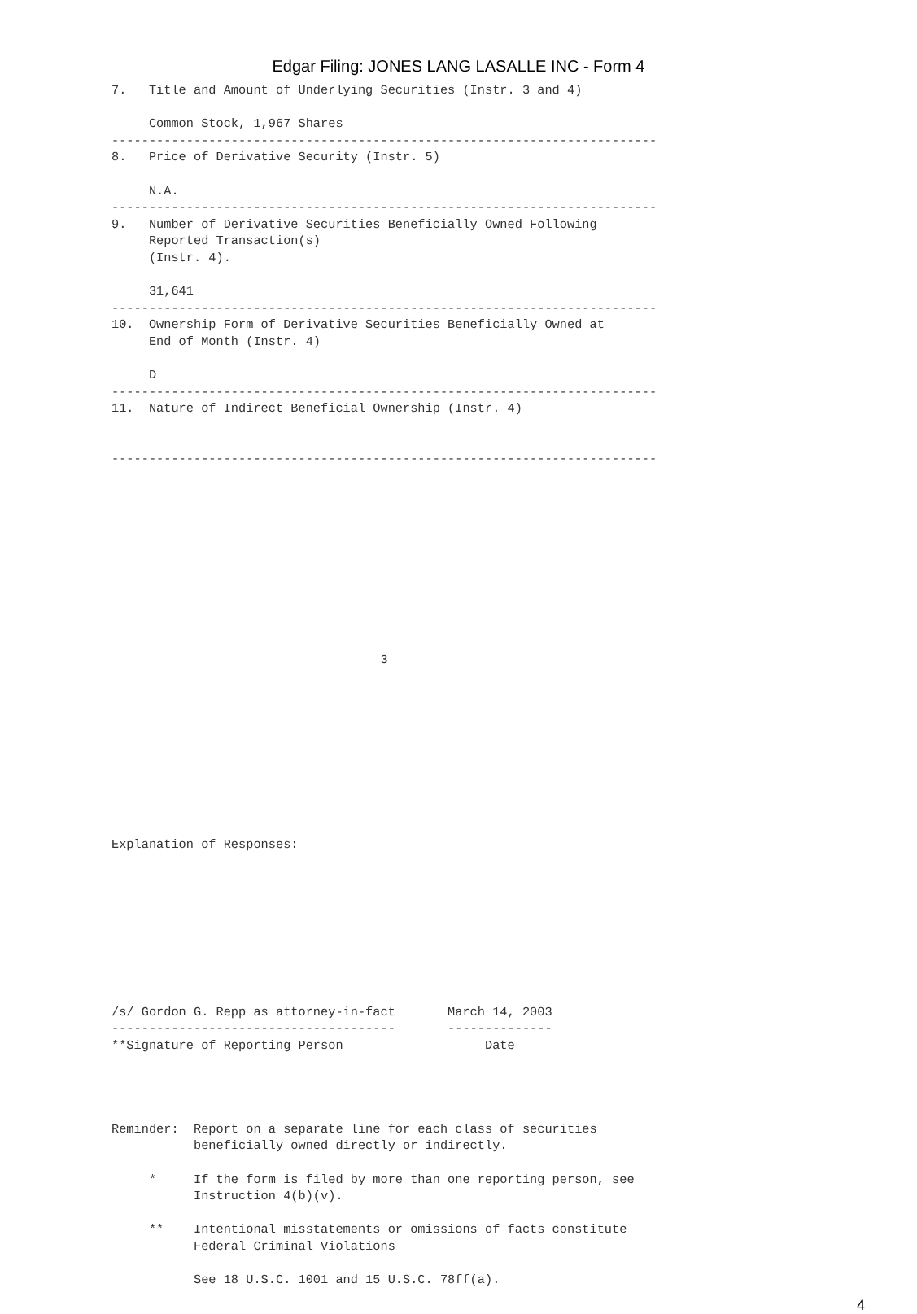Edgar Filing: JONES LANG LASALLE INC - Form 4
7.   Title and Amount of Underlying Securities (Instr. 3 and 4)

     Common Stock, 1,967 Shares
-------------------------------------------------------------------------
8.   Price of Derivative Security (Instr. 5)

     N.A.
-------------------------------------------------------------------------
9.   Number of Derivative Securities Beneficially Owned Following
     Reported Transaction(s)
     (Instr. 4).

     31,641
-------------------------------------------------------------------------
10.  Ownership Form of Derivative Securities Beneficially Owned at
     End of Month (Instr. 4)

     D
-------------------------------------------------------------------------
11.  Nature of Indirect Beneficial Ownership (Instr. 4)


-------------------------------------------------------------------------











                                    3










Explanation of Responses:









/s/ Gordon G. Repp as attorney-in-fact       March 14, 2003
--------------------------------------       --------------
**Signature of Reporting Person                   Date




Reminder:  Report on a separate line for each class of securities
           beneficially owned directly or indirectly.

     *     If the form is filed by more than one reporting person, see
           Instruction 4(b)(v).

     **    Intentional misstatements or omissions of facts constitute
           Federal Criminal Violations

           See 18 U.S.C. 1001 and 15 U.S.C. 78ff(a).
4